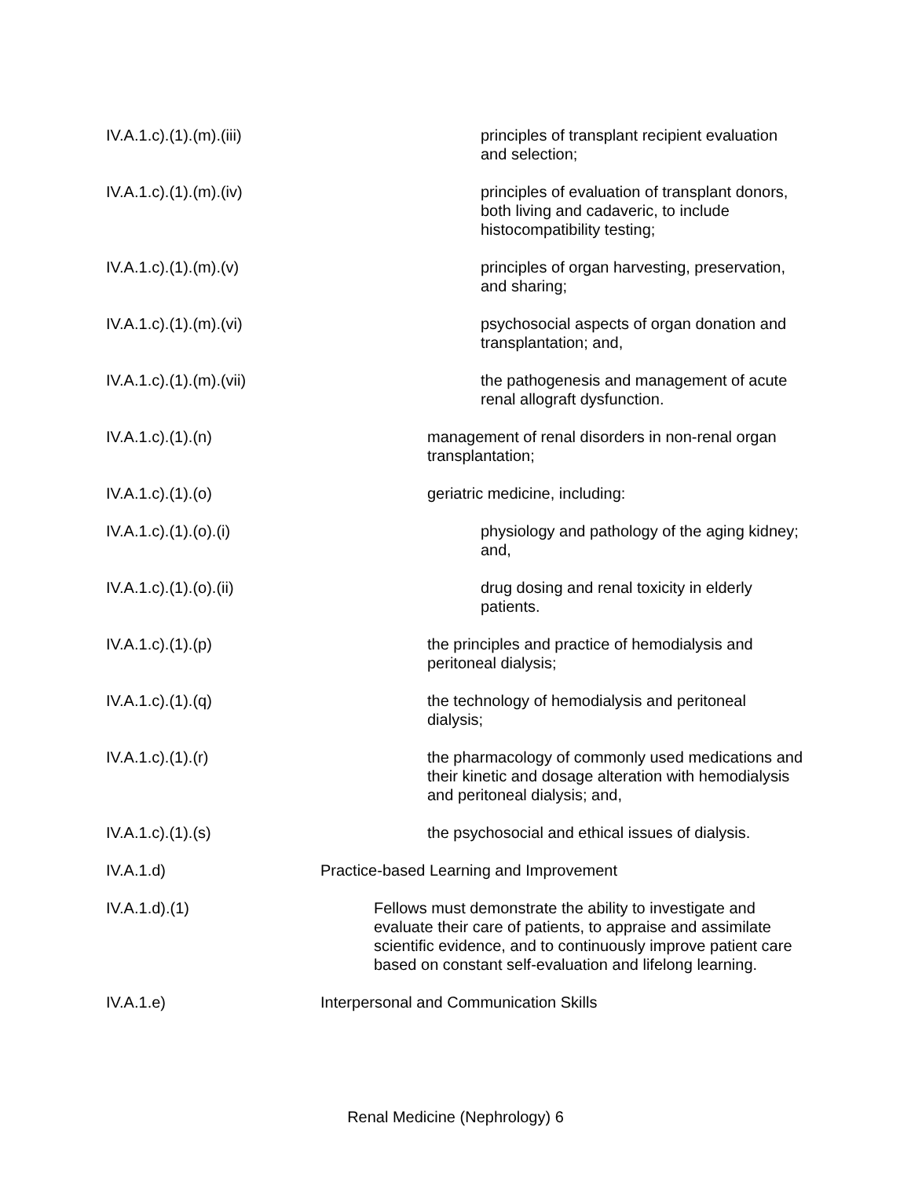IV.A.1.c).(1).(m).(iii) principles of transplant recipient evaluation and selection;
IV.A.1.c).(1).(m).(iv) principles of evaluation of transplant donors, both living and cadaveric, to include histocompatibility testing;
IV.A.1.c).(1).(m).(v) principles of organ harvesting, preservation, and sharing;
IV.A.1.c).(1).(m).(vi) psychosocial aspects of organ donation and transplantation; and,
IV.A.1.c).(1).(m).(vii) the pathogenesis and management of acute renal allograft dysfunction.
IV.A.1.c).(1).(n) management of renal disorders in non-renal organ transplantation;
IV.A.1.c).(1).(o) geriatric medicine, including:
IV.A.1.c).(1).(o).(i) physiology and pathology of the aging kidney; and,
IV.A.1.c).(1).(o).(ii) drug dosing and renal toxicity in elderly patients.
IV.A.1.c).(1).(p) the principles and practice of hemodialysis and peritoneal dialysis;
IV.A.1.c).(1).(q) the technology of hemodialysis and peritoneal dialysis;
IV.A.1.c).(1).(r) the pharmacology of commonly used medications and their kinetic and dosage alteration with hemodialysis and peritoneal dialysis; and,
IV.A.1.c).(1).(s) the psychosocial and ethical issues of dialysis.
IV.A.1.d) Practice-based Learning and Improvement
IV.A.1.d).(1) Fellows must demonstrate the ability to investigate and evaluate their care of patients, to appraise and assimilate scientific evidence, and to continuously improve patient care based on constant self-evaluation and lifelong learning.
IV.A.1.e) Interpersonal and Communication Skills
Renal Medicine (Nephrology) 6